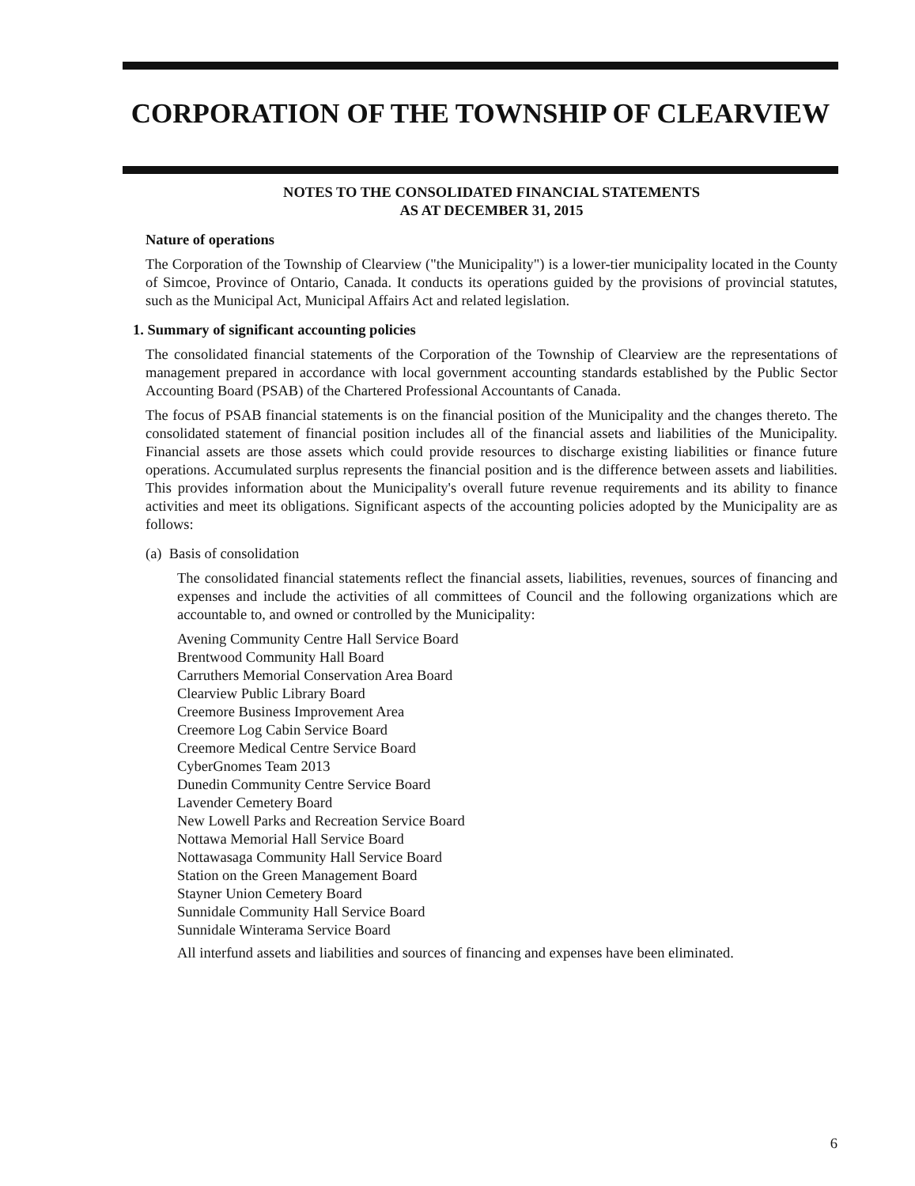CORPORATION OF THE TOWNSHIP OF CLEARVIEW
NOTES TO THE CONSOLIDATED FINANCIAL STATEMENTS
AS AT DECEMBER 31, 2015
Nature of operations
The Corporation of the Township of Clearview ("the Municipality") is a lower-tier municipality located in the County of Simcoe, Province of Ontario, Canada. It conducts its operations guided by the provisions of provincial statutes, such as the Municipal Act, Municipal Affairs Act and related legislation.
1. Summary of significant accounting policies
The consolidated financial statements of the Corporation of the Township of Clearview are the representations of management prepared in accordance with local government accounting standards established by the Public Sector Accounting Board (PSAB) of the Chartered Professional Accountants of Canada.
The focus of PSAB financial statements is on the financial position of the Municipality and the changes thereto. The consolidated statement of financial position includes all of the financial assets and liabilities of the Municipality. Financial assets are those assets which could provide resources to discharge existing liabilities or finance future operations. Accumulated surplus represents the financial position and is the difference between assets and liabilities. This provides information about the Municipality's overall future revenue requirements and its ability to finance activities and meet its obligations. Significant aspects of the accounting policies adopted by the Municipality are as follows:
(a) Basis of consolidation
The consolidated financial statements reflect the financial assets, liabilities, revenues, sources of financing and expenses and include the activities of all committees of Council and the following organizations which are accountable to, and owned or controlled by the Municipality:
Avening Community Centre Hall Service Board
Brentwood Community Hall Board
Carruthers Memorial Conservation Area Board
Clearview Public Library Board
Creemore Business Improvement Area
Creemore Log Cabin Service Board
Creemore Medical Centre Service Board
CyberGnomes Team 2013
Dunedin Community Centre Service Board
Lavender Cemetery Board
New Lowell Parks and Recreation Service Board
Nottawa Memorial Hall Service Board
Nottawasaga Community Hall Service Board
Station on the Green Management Board
Stayner Union Cemetery Board
Sunnidale Community Hall Service Board
Sunnidale Winterama Service Board
All interfund assets and liabilities and sources of financing and expenses have been eliminated.
6